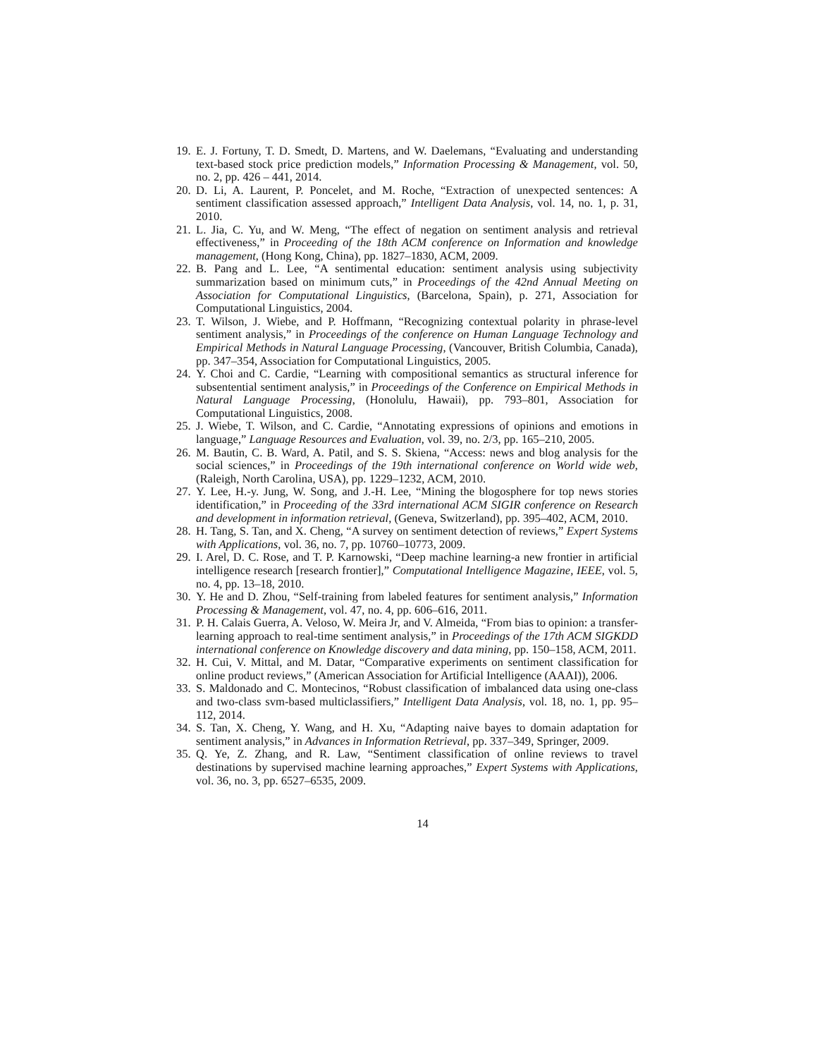19. E. J. Fortuny, T. D. Smedt, D. Martens, and W. Daelemans, “Evaluating and understanding text-based stock price prediction models,” Information Processing & Management, vol. 50, no. 2, pp. 426 – 441, 2014.
20. D. Li, A. Laurent, P. Poncelet, and M. Roche, “Extraction of unexpected sentences: A sentiment classification assessed approach,” Intelligent Data Analysis, vol. 14, no. 1, p. 31, 2010.
21. L. Jia, C. Yu, and W. Meng, “The effect of negation on sentiment analysis and retrieval effectiveness,” in Proceeding of the 18th ACM conference on Information and knowledge management, (Hong Kong, China), pp. 1827–1830, ACM, 2009.
22. B. Pang and L. Lee, “A sentimental education: sentiment analysis using subjectivity summarization based on minimum cuts,” in Proceedings of the 42nd Annual Meeting on Association for Computational Linguistics, (Barcelona, Spain), p. 271, Association for Computational Linguistics, 2004.
23. T. Wilson, J. Wiebe, and P. Hoffmann, “Recognizing contextual polarity in phrase-level sentiment analysis,” in Proceedings of the conference on Human Language Technology and Empirical Methods in Natural Language Processing, (Vancouver, British Columbia, Canada), pp. 347–354, Association for Computational Linguistics, 2005.
24. Y. Choi and C. Cardie, “Learning with compositional semantics as structural inference for subsentential sentiment analysis,” in Proceedings of the Conference on Empirical Methods in Natural Language Processing, (Honolulu, Hawaii), pp. 793–801, Association for Computational Linguistics, 2008.
25. J. Wiebe, T. Wilson, and C. Cardie, “Annotating expressions of opinions and emotions in language,” Language Resources and Evaluation, vol. 39, no. 2/3, pp. 165–210, 2005.
26. M. Bautin, C. B. Ward, A. Patil, and S. S. Skiena, “Access: news and blog analysis for the social sciences,” in Proceedings of the 19th international conference on World wide web, (Raleigh, North Carolina, USA), pp. 1229–1232, ACM, 2010.
27. Y. Lee, H.-y. Jung, W. Song, and J.-H. Lee, “Mining the blogosphere for top news stories identification,” in Proceeding of the 33rd international ACM SIGIR conference on Research and development in information retrieval, (Geneva, Switzerland), pp. 395–402, ACM, 2010.
28. H. Tang, S. Tan, and X. Cheng, “A survey on sentiment detection of reviews,” Expert Systems with Applications, vol. 36, no. 7, pp. 10760–10773, 2009.
29. I. Arel, D. C. Rose, and T. P. Karnowski, “Deep machine learning-a new frontier in artificial intelligence research [research frontier],” Computational Intelligence Magazine, IEEE, vol. 5, no. 4, pp. 13–18, 2010.
30. Y. He and D. Zhou, “Self-training from labeled features for sentiment analysis,” Information Processing & Management, vol. 47, no. 4, pp. 606–616, 2011.
31. P. H. Calais Guerra, A. Veloso, W. Meira Jr, and V. Almeida, “From bias to opinion: a transfer-learning approach to real-time sentiment analysis,” in Proceedings of the 17th ACM SIGKDD international conference on Knowledge discovery and data mining, pp. 150–158, ACM, 2011.
32. H. Cui, V. Mittal, and M. Datar, “Comparative experiments on sentiment classification for online product reviews,” (American Association for Artificial Intelligence (AAAI)), 2006.
33. S. Maldonado and C. Montecinos, “Robust classification of imbalanced data using one-class and two-class svm-based multiclassifiers,” Intelligent Data Analysis, vol. 18, no. 1, pp. 95–112, 2014.
34. S. Tan, X. Cheng, Y. Wang, and H. Xu, “Adapting naive bayes to domain adaptation for sentiment analysis,” in Advances in Information Retrieval, pp. 337–349, Springer, 2009.
35. Q. Ye, Z. Zhang, and R. Law, “Sentiment classification of online reviews to travel destinations by supervised machine learning approaches,” Expert Systems with Applications, vol. 36, no. 3, pp. 6527–6535, 2009.
14